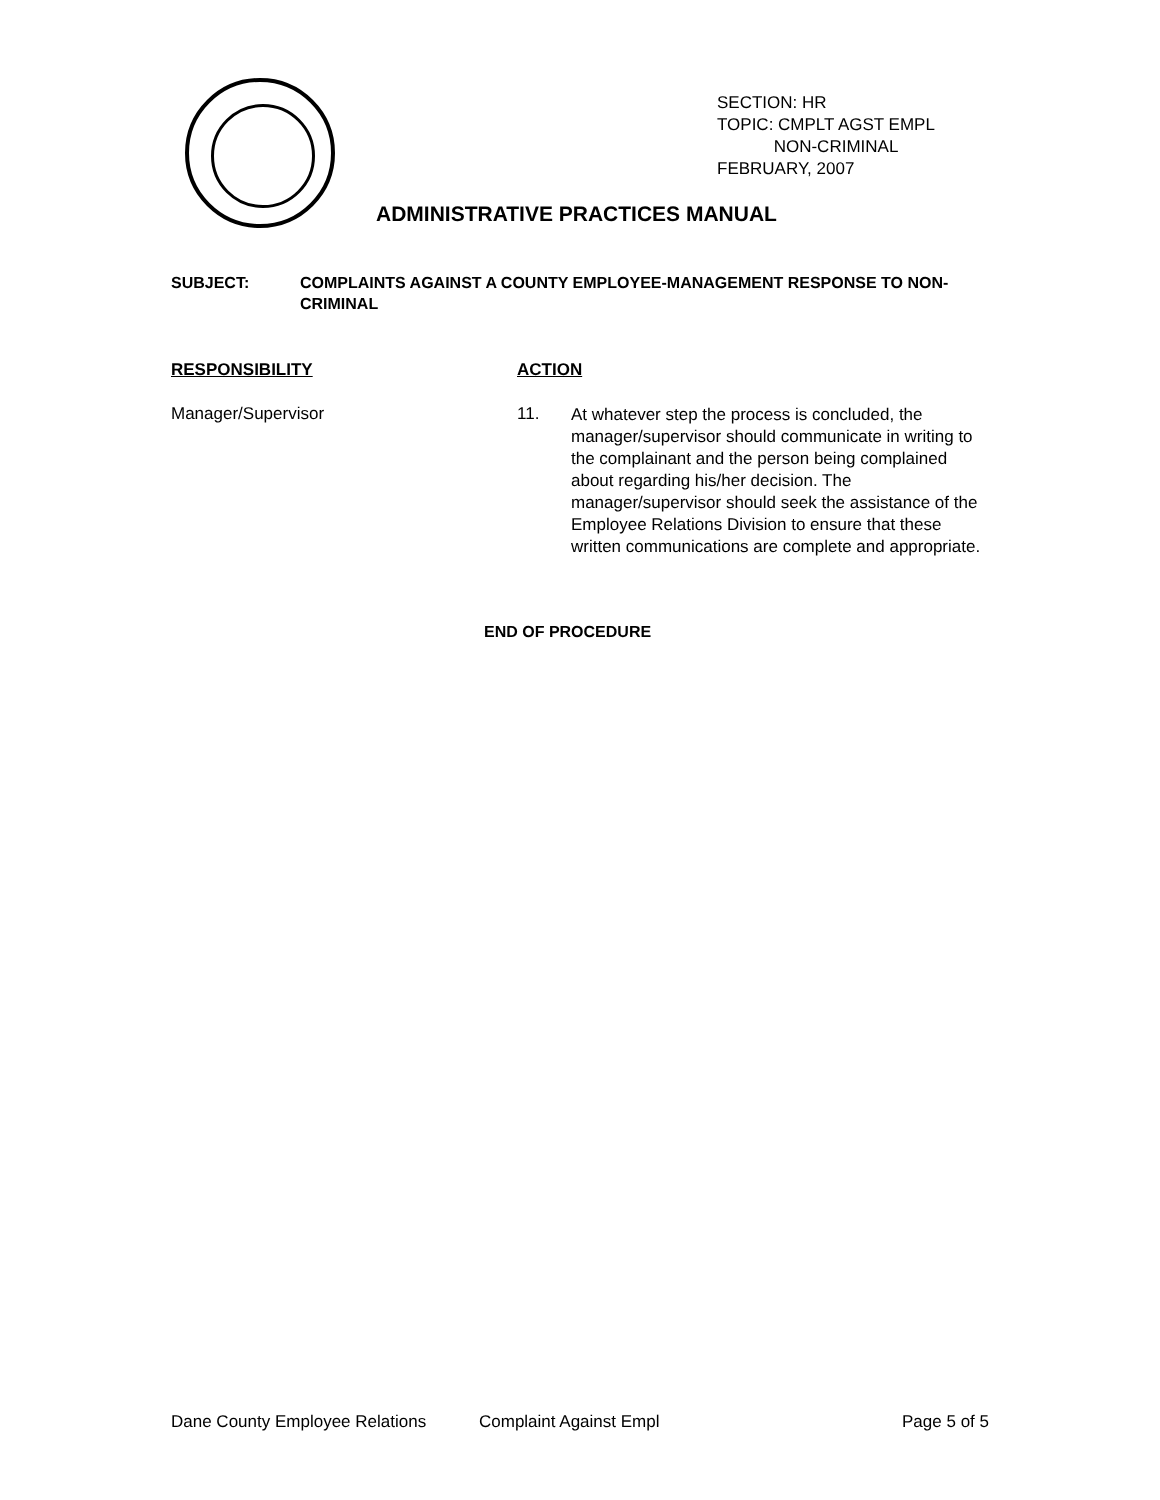SECTION: HR
TOPIC: CMPLT AGST EMPL
NON-CRIMINAL
FEBRUARY, 2007
ADMINISTRATIVE PRACTICES MANUAL
SUBJECT: COMPLAINTS AGAINST A COUNTY EMPLOYEE-MANAGEMENT RESPONSE TO NON-CRIMINAL
RESPONSIBILITY ACTION
Manager/Supervisor 11.
At whatever step the process is concluded, the manager/supervisor should communicate in writing to the complainant and the person being complained about regarding his/her decision. The manager/supervisor should seek the assistance of the Employee Relations Division to ensure that these written communications are complete and appropriate.
END OF PROCEDURE
Dane County Employee Relations Complaint Against Empl Page 5 of 5